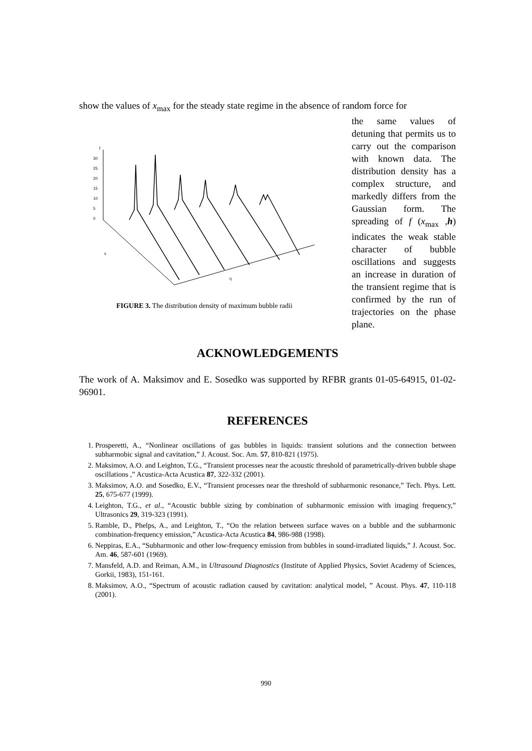show the values of x<sub>max</sub> for the steady state regime in the absence of random force for
f
30
25
20
15
10
5
0
x
η
FIGURE 3. The distribution density of maximum bubble radii
the same values of detuning that permits us to carry out the comparison with known data. The distribution density has a complex structure, and markedly differs from the Gaussian form. The spreading of f (x<sub>max</sub> ,h) indicates the weak stable character of bubble oscillations and suggests an increase in duration of the transient regime that is confirmed by the run of trajectories on the phase plane.
ACKNOWLEDGEMENTS
The work of A. Maksimov and E. Sosedko was supported by RFBR grants 01-05-64915, 01-02-96901.
REFERENCES
1. Prosperetti, A., “Nonlinear oscillations of gas bubbles in liquids: transient solutions and the connection between subharmobic signal and cavitation,” J. Acoust. Soc. Am. 57, 810-821 (1975).
2. Maksimov, A.O. and Leighton, T.G., “Transient processes near the acoustic threshold of parametrically-driven bubble shape oscillations ,” Acustica-Acta Acustica 87, 322-332 (2001).
3. Maksimov, A.O. and Sosedko, E.V., “Transient processes near the threshold of subharmonic resonance,” Tech. Phys. Lett. 25, 675-677 (1999).
4. Leighton, T.G., et al., “Acoustic bubble sizing by combination of subharmonic emission with imaging frequency,” Ultrasonics 29, 319-323 (1991).
5. Ramble, D., Phelps, A., and Leighton, T., “On the relation between surface waves on a bubble and the subharmonic combination-frequency emission,” Acustica-Acta Acustica 84, 986-988 (1998).
6. Neppiras, E.A., “Subharmonic and other low-frequency emission from bubbles in sound-irradiated liquids,” J. Acoust. Soc. Am. 46, 587-601 (1969).
7. Mansfeld, A.D. and Reiman, A.M., in Ultrasound Diagnostics (Institute of Applied Physics, Soviet Academy of Sciences, Gorkii, 1983), 151-161.
8. Maksimov, A.O., “Spectrum of acoustic radiation caused by cavitation: analytical model, ” Acoust. Phys. 47, 110-118 (2001).
990